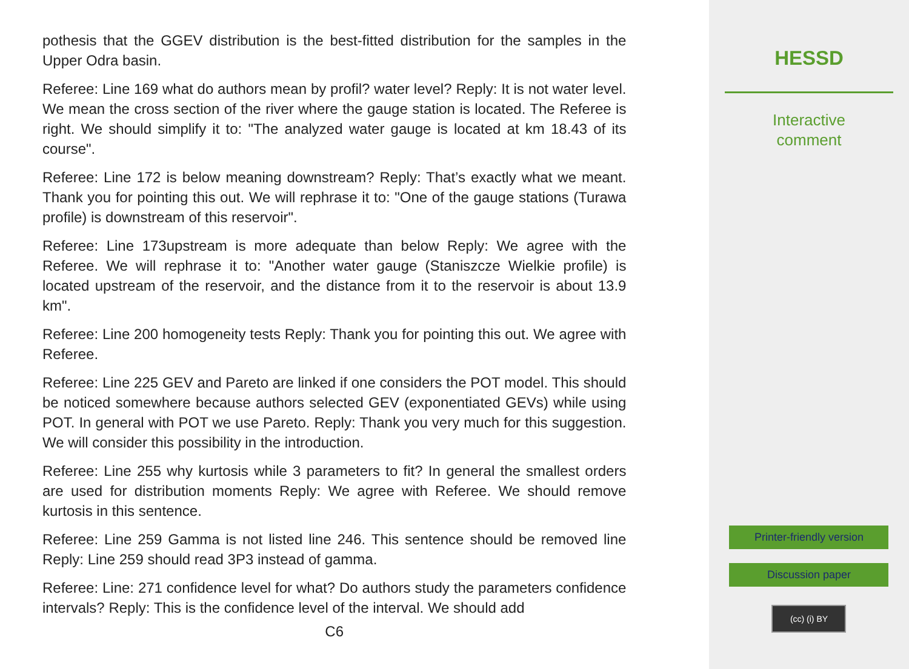pothesis that the GGEV distribution is the best-fitted distribution for the samples in the Upper Odra basin.
Referee: Line 169 what do authors mean by profil? water level? Reply: It is not water level. We mean the cross section of the river where the gauge station is located. The Referee is right. We should simplify it to: "The analyzed water gauge is located at km 18.43 of its course".
Referee: Line 172 is below meaning downstream? Reply: That’s exactly what we meant. Thank you for pointing this out. We will rephrase it to: "One of the gauge stations (Turawa profile) is downstream of this reservoir".
Referee: Line 173upstream is more adequate than below Reply: We agree with the Referee. We will rephrase it to: "Another water gauge (Staniszcze Wielkie profile) is located upstream of the reservoir, and the distance from it to the reservoir is about 13.9 km".
Referee: Line 200 homogeneity tests Reply: Thank you for pointing this out. We agree with Referee.
Referee: Line 225 GEV and Pareto are linked if one considers the POT model. This should be noticed somewhere because authors selected GEV (exponentiated GEVs) while using POT. In general with POT we use Pareto. Reply: Thank you very much for this suggestion. We will consider this possibility in the introduction.
Referee: Line 255 why kurtosis while 3 parameters to fit? In general the smallest orders are used for distribution moments Reply: We agree with Referee. We should remove kurtosis in this sentence.
Referee: Line 259 Gamma is not listed line 246. This sentence should be removed line Reply: Line 259 should read 3P3 instead of gamma.
Referee: Line: 271 confidence level for what? Do authors study the parameters confidence intervals? Reply: This is the confidence level of the interval. We should add
C6
HESSD
Interactive
comment
Printer-friendly version
Discussion paper
(cc) (i) BY